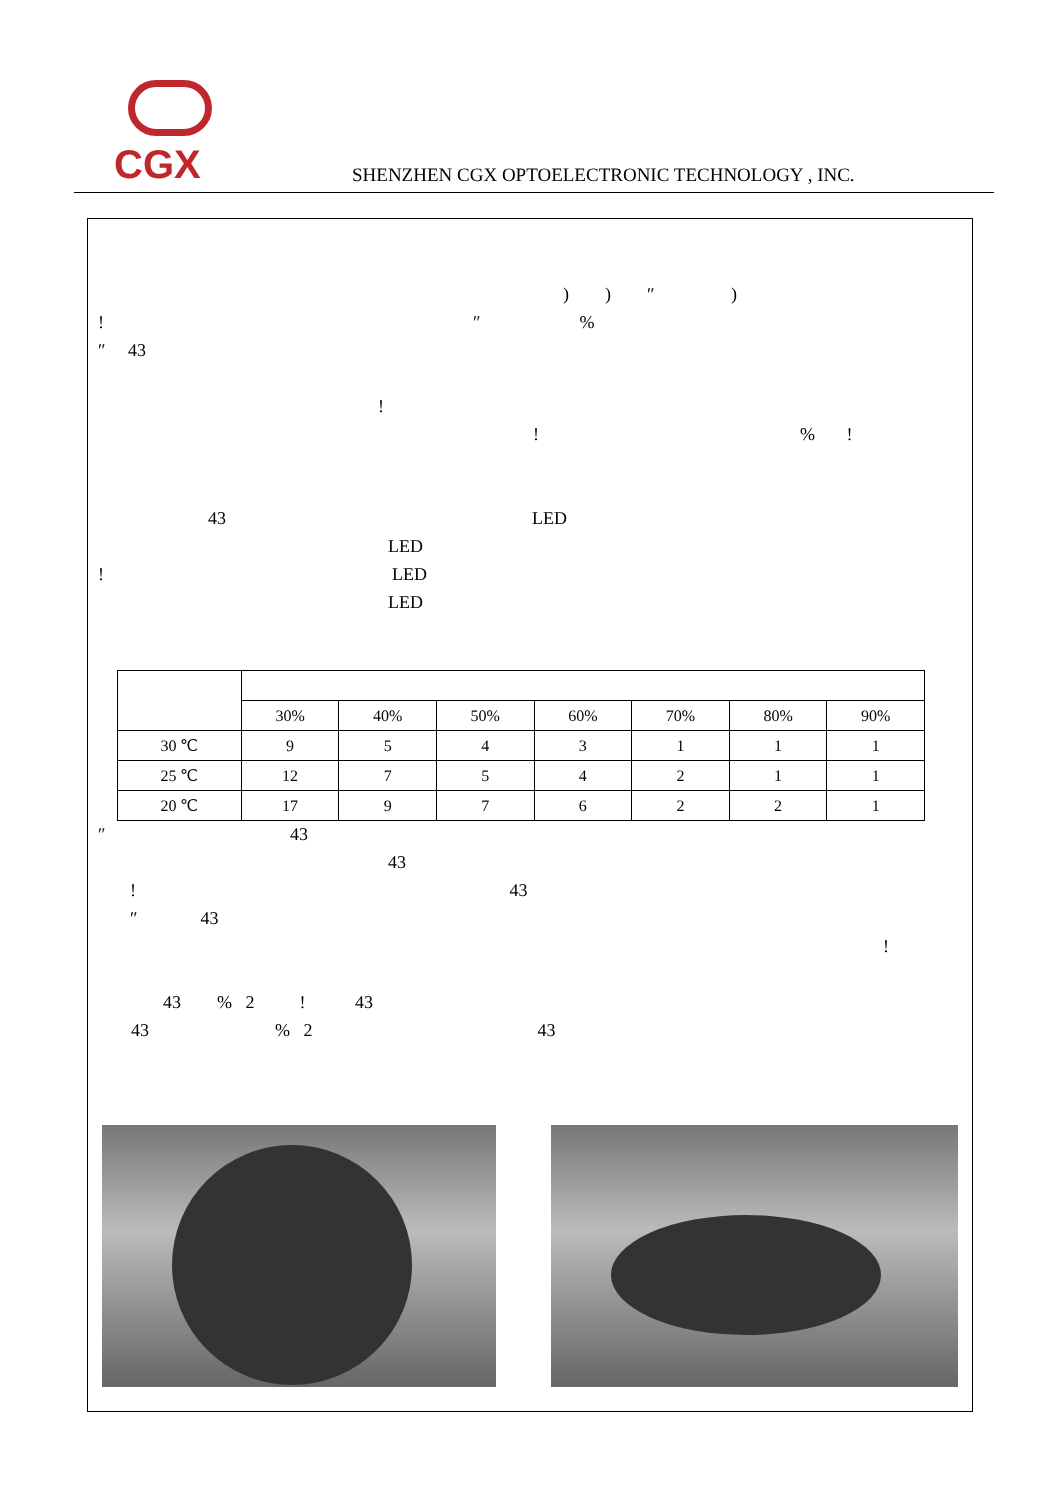CGX
SHENZHEN CGX OPTOELECTRONIC TECHNOLOGY , INC.
) ) ″ )
! ″ %
″ 43
!
! % !
43 LED
LED
! LED
LED
| | 30% | 40% | 50% | 60% | 70% | 80% | 90% |
| --- | --- | --- | --- | --- | --- | --- | --- |
| 30 ℃ | 9 | 5 | 4 | 3 | 1 | 1 | 1 |
| 25 ℃ | 12 | 7 | 5 | 4 | 2 | 1 | 1 |
| 20 ℃ | 17 | 9 | 7 | 6 | 2 | 2 | 1 |
″ 43
43
! 43
″ 43
!
43 % 2 ! 43
43 % 2 43